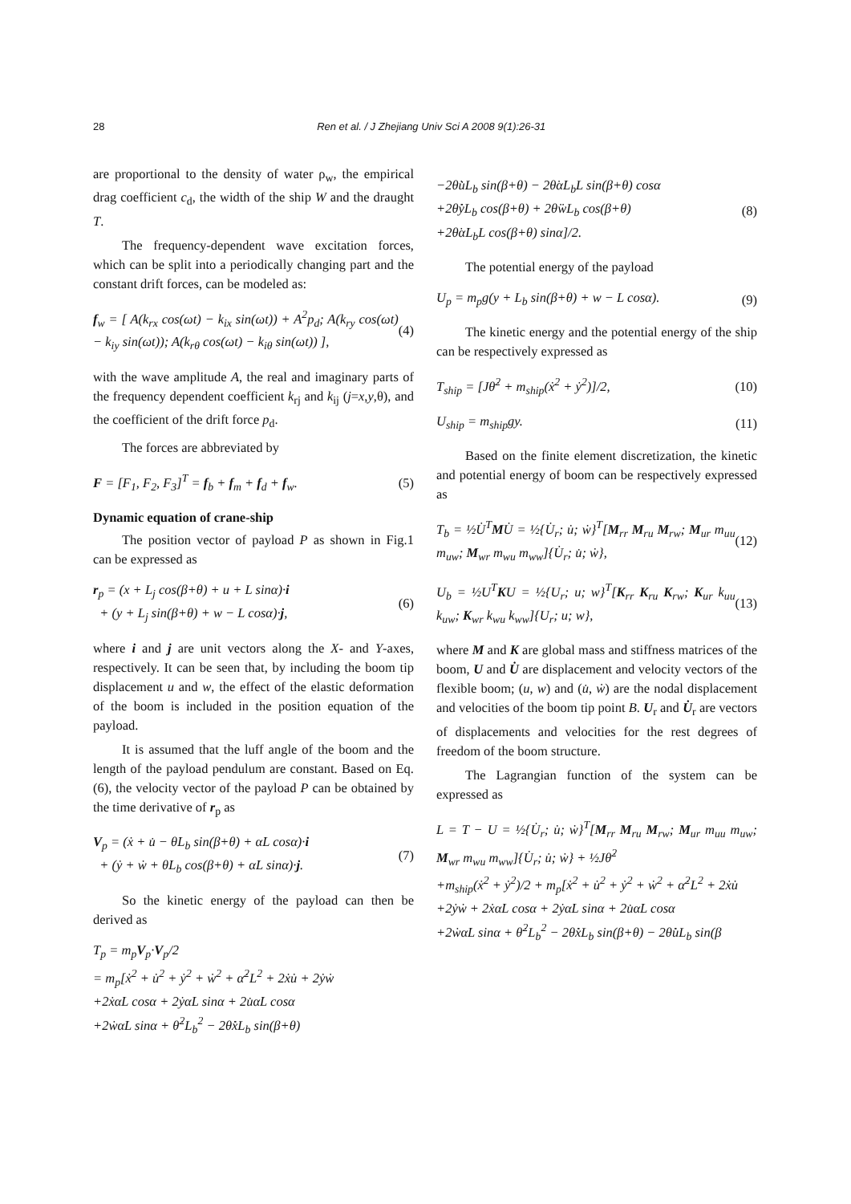28 Ren et al. / J Zhejiang Univ Sci A 2008 9(1):26-31
are proportional to the density of water ρ<sub>w</sub>, the empirical drag coefficient c<sub>d</sub>, the width of the ship W and the draught T.
The frequency-dependent wave excitation forces, which can be split into a periodically changing part and the constant drift forces, can be modeled as:
f<sub>w</sub> = [ A(k<sub>rx</sub> cos(ωt) − k<sub>ix</sub> sin(ωt)) + A<sup>2</sup>p<sub>d</sub>; A(k<sub>ry</sub> cos(ωt) − k<sub>iy</sub> sin(ωt)); A(k<sub>rθ</sub> cos(ωt) − k<sub>iθ</sub> sin(ωt)) ], (4)
with the wave amplitude A, the real and imaginary parts of the frequency dependent coefficient k<sub>rj</sub> and k<sub>ij</sub> (j=x,y,θ), and the coefficient of the drift force p<sub>d</sub>.
The forces are abbreviated by
F = [F<sub>1</sub>, F<sub>2</sub>, F<sub>3</sub>]<sup>T</sup> = f<sub>b</sub> + f<sub>m</sub> + f<sub>d</sub> + f<sub>w</sub>. (5)
Dynamic equation of crane-ship
The position vector of payload P as shown in Fig.1 can be expressed as
r<sub>p</sub> = (x + L<sub>j</sub> cos(β+θ) + u + L sinα)·i
+ (y + L<sub>j</sub> sin(β+θ) + w − L cosα)·j, (6)
where i and j are unit vectors along the X- and Y-axes, respectively. It can be seen that, by including the boom tip displacement u and w, the effect of the elastic deformation of the boom is included in the position equation of the payload.
It is assumed that the luff angle of the boom and the length of the payload pendulum are constant. Based on Eq.(6), the velocity vector of the payload P can be obtained by the time derivative of r<sub>p</sub> as
V<sub>p</sub> = (ẋ + u̇ − θ̇L<sub>b</sub> sin(β+θ) + α̇L cosα)·i
+ (ẏ + ẇ + θ̇L<sub>b</sub> cos(β+θ) + α̇L sinα)·j. (7)
So the kinetic energy of the payload can then be derived as
T<sub>p</sub> = m<sub>p</sub>V<sub>p</sub>·V<sub>p</sub>/2
= m<sub>p</sub>[ẋ<sup>2</sup> + u̇<sup>2</sup> + ẏ<sup>2</sup> + ẇ<sup>2</sup> + α̇<sup>2</sup>L<sup>2</sup> + 2ẋu̇ + 2ẏẇ
+2ẋα̇L cosα + 2ẏα̇L sinα + 2u̇α̇L cosα
+2ẇα̇L sinα + θ̇<sup>2</sup>L<sub>b</sub><sup>2</sup> − 2θ̇ẋL<sub>b</sub> sin(β+θ)
−2θ̇u̇L<sub>b</sub> sin(β+θ) − 2θ̇α̇L<sub>b</sub>L sin(β+θ) cosα
+2θ̇ẏL<sub>b</sub> cos(β+θ) + 2θ̇ẇL<sub>b</sub> cos(β+θ)
+2θ̇α̇L<sub>b</sub>L cos(β+θ) sinα]/2. (8)
The potential energy of the payload
U<sub>p</sub> = m<sub>p</sub>g(y + L<sub>b</sub> sin(β+θ) + w − L cosα). (9)
The kinetic energy and the potential energy of the ship can be respectively expressed as
T<sub>ship</sub> = [Jθ̇<sup>2</sup> + m<sub>ship</sub>(ẋ<sup>2</sup> + ẏ<sup>2</sup>)]/2, (10)
U<sub>ship</sub> = m<sub>ship</sub>gy. (11)
Based on the finite element discretization, the kinetic and potential energy of boom can be respectively expressed as
T<sub>b</sub> = ½U̇<sup>T</sup>MU̇ = ½{U̇<sub>r</sub>; u̇; ẇ}<sup>T</sup>[M<sub>rr</sub> M<sub>ru</sub> M<sub>rw</sub>; M<sub>ur</sub> m<sub>uu</sub> m<sub>uw</sub>; M<sub>wr</sub> m<sub>wu</sub> m<sub>ww</sub>]{U̇<sub>r</sub>; u̇; ẇ}, (12)
U<sub>b</sub> = ½U<sup>T</sup>KU = ½{U<sub>r</sub>; u; w}<sup>T</sup>[K<sub>rr</sub> K<sub>ru</sub> K<sub>rw</sub>; K<sub>ur</sub> k<sub>uu</sub> k<sub>uw</sub>; K<sub>wr</sub> k<sub>wu</sub> k<sub>ww</sub>]{U<sub>r</sub>; u; w}, (13)
where M and K are global mass and stiffness matrices of the boom, U and U̇ are displacement and velocity vectors of the flexible boom; (u, w) and (u̇, ẇ) are the nodal displacement and velocities of the boom tip point B. U<sub>r</sub> and U̇<sub>r</sub> are vectors of displacements and velocities for the rest degrees of freedom of the boom structure.
The Lagrangian function of the system can be expressed as
L = T − U = ½{U̇<sub>r</sub>; u̇; ẇ}<sup>T</sup>[M<sub>rr</sub> M<sub>ru</sub> M<sub>rw</sub>; M<sub>ur</sub> m<sub>uu</sub> m<sub>uw</sub>; M<sub>wr</sub> m<sub>wu</sub> m<sub>ww</sub>]{U̇<sub>r</sub>; u̇; ẇ} + ½Jθ̇<sup>2</sup>
+m<sub>ship</sub>(ẋ<sup>2</sup> + ẏ<sup>2</sup>)/2 + m<sub>p</sub>[ẋ<sup>2</sup> + u̇<sup>2</sup> + ẏ<sup>2</sup> + ẇ<sup>2</sup> + α̇<sup>2</sup>L<sup>2</sup> + 2ẋu̇
+2ẏẇ + 2ẋα̇L cosα + 2ẏα̇L sinα + 2u̇α̇L cosα
+2ẇα̇L sinα + θ̇<sup>2</sup>L<sub>b</sub><sup>2</sup> − 2θ̇ẋL<sub>b</sub> sin(β+θ) − 2θ̇u̇L<sub>b</sub> sin(β